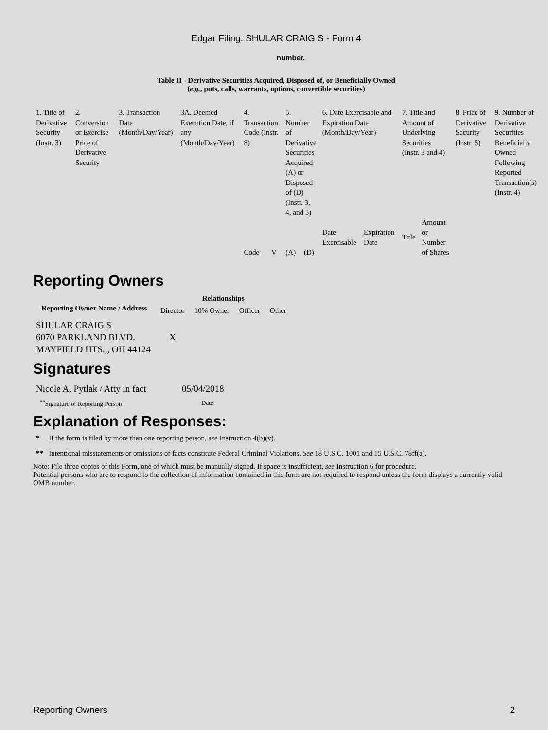Edgar Filing: SHULAR CRAIG S - Form 4
number.
Table II - Derivative Securities Acquired, Disposed of, or Beneficially Owned
(e.g., puts, calls, warrants, options, convertible securities)
| 1. Title of Derivative Security (Instr. 3) | 2. Conversion or Exercise Price of Derivative Security | 3. Transaction Date (Month/Day/Year) | 3A. Deemed Execution Date, if any (Month/Day/Year) | 4. Transaction Code (Instr. 8) | | 5. Number of Derivative Securities Acquired (A) or Disposed of (D) (Instr. 3, 4, and 5) | | 6. Date Exercisable and Expiration Date (Month/Day/Year) | | 7. Title and Amount of Underlying Securities (Instr. 3 and 4) | | 8. Price of Derivative Security (Instr. 5) | 9. Number of Derivative Securities Beneficially Owned Following Reported Transaction(s) (Instr. 4) |
| | | | | Code | V | (A) | (D) | Date Exercisable | Expiration Date | Title | Amount or Number of Shares | | |
Reporting Owners
| Reporting Owner Name / Address | Relationships | | | |
| --- | --- | --- | --- | --- |
| | Director | 10% Owner | Officer | Other |
| SHULAR CRAIG S 6070 PARKLAND BLVD. MAYFIELD HTS.,, OH 44124 | X | | | |
Signatures
| Nicole A. Pytlak / Atty in fact | 05/04/2018 |
| <sup>**</sup> Signature of Reporting Person | Date |
Explanation of Responses:
* If the form is filed by more than one reporting person, see Instruction 4(b)(v).
** Intentional misstatements or omissions of facts constitute Federal Criminal Violations. See 18 U.S.C. 1001 and 15 U.S.C. 78ff(a).
Note: File three copies of this Form, one of which must be manually signed. If space is insufficient, see Instruction 6 for procedure.
Potential persons who are to respond to the collection of information contained in this form are not required to respond unless the form displays a currently valid OMB number.
Reporting Owners 2